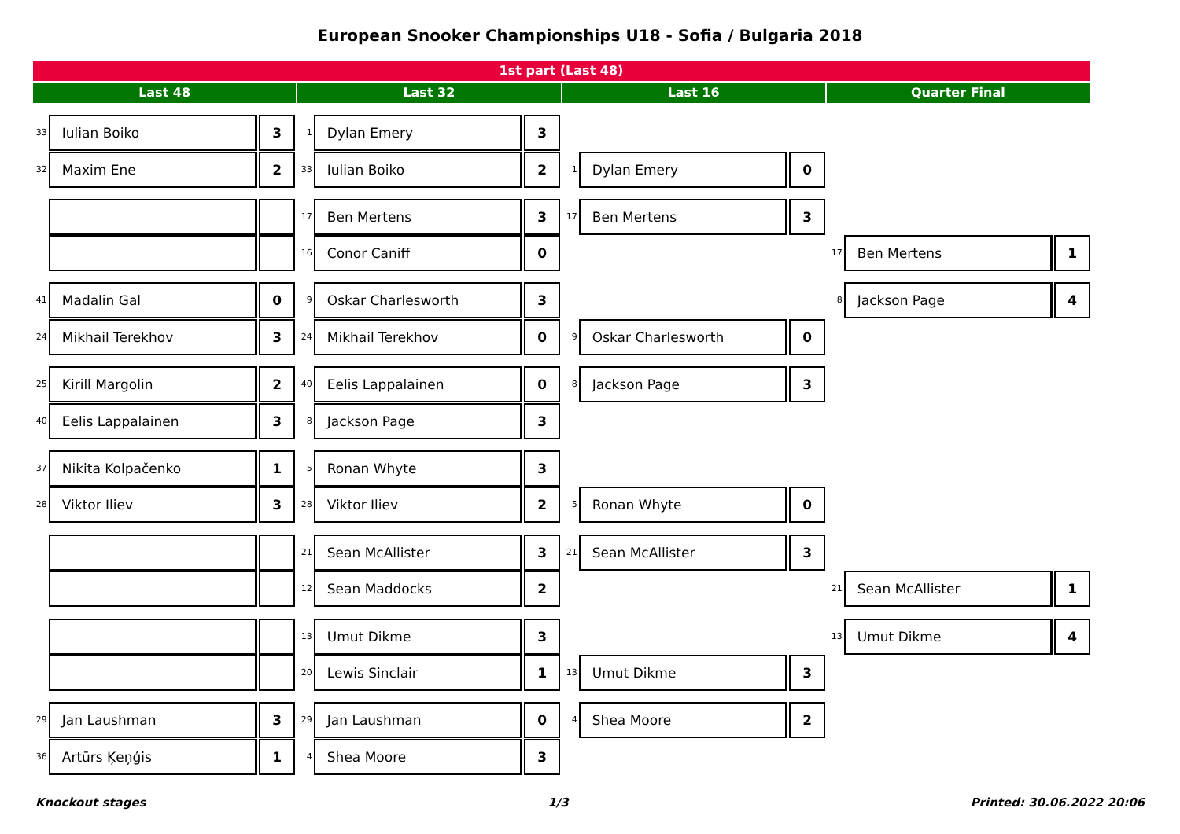European Snooker Championships U18 - Sofia / Bulgaria 2018
1st part (Last 48)
Last 48 Last 32 Last 16 Quarter Final
33 Iulian Boiko 3
32 Maxim Ene 2
41 Madalin Gal 0
24 Mikhail Terekhov 3
25 Kirill Margolin 2
40 Eelis Lappalainen 3
37 Nikita Kolpačenko 1
28 Viktor Iliev 3
29 Jan Laushman 3
36 Artūrs Ķeņģis 1
1 Dylan Emery 3
33 Iulian Boiko 2
17 Ben Mertens 3
16 Conor Caniff 0
9 Oskar Charlesworth 3
24 Mikhail Terekhov 0
40 Eelis Lappalainen 0
8 Jackson Page 3
5 Ronan Whyte 3
28 Viktor Iliev 2
21 Sean McAllister 3
12 Sean Maddocks 2
13 Umut Dikme 3
20 Lewis Sinclair 1
29 Jan Laushman 0
4 Shea Moore 3
1 Dylan Emery 0
17 Ben Mertens 3
9 Oskar Charlesworth 0
8 Jackson Page 3
5 Ronan Whyte 0
21 Sean McAllister 3
13 Umut Dikme 3
4 Shea Moore 2
17 Ben Mertens 1
8 Jackson Page 4
21 Sean McAllister 1
13 Umut Dikme 4
Knockout stages 1/3 Printed: 30.06.2022 20:06